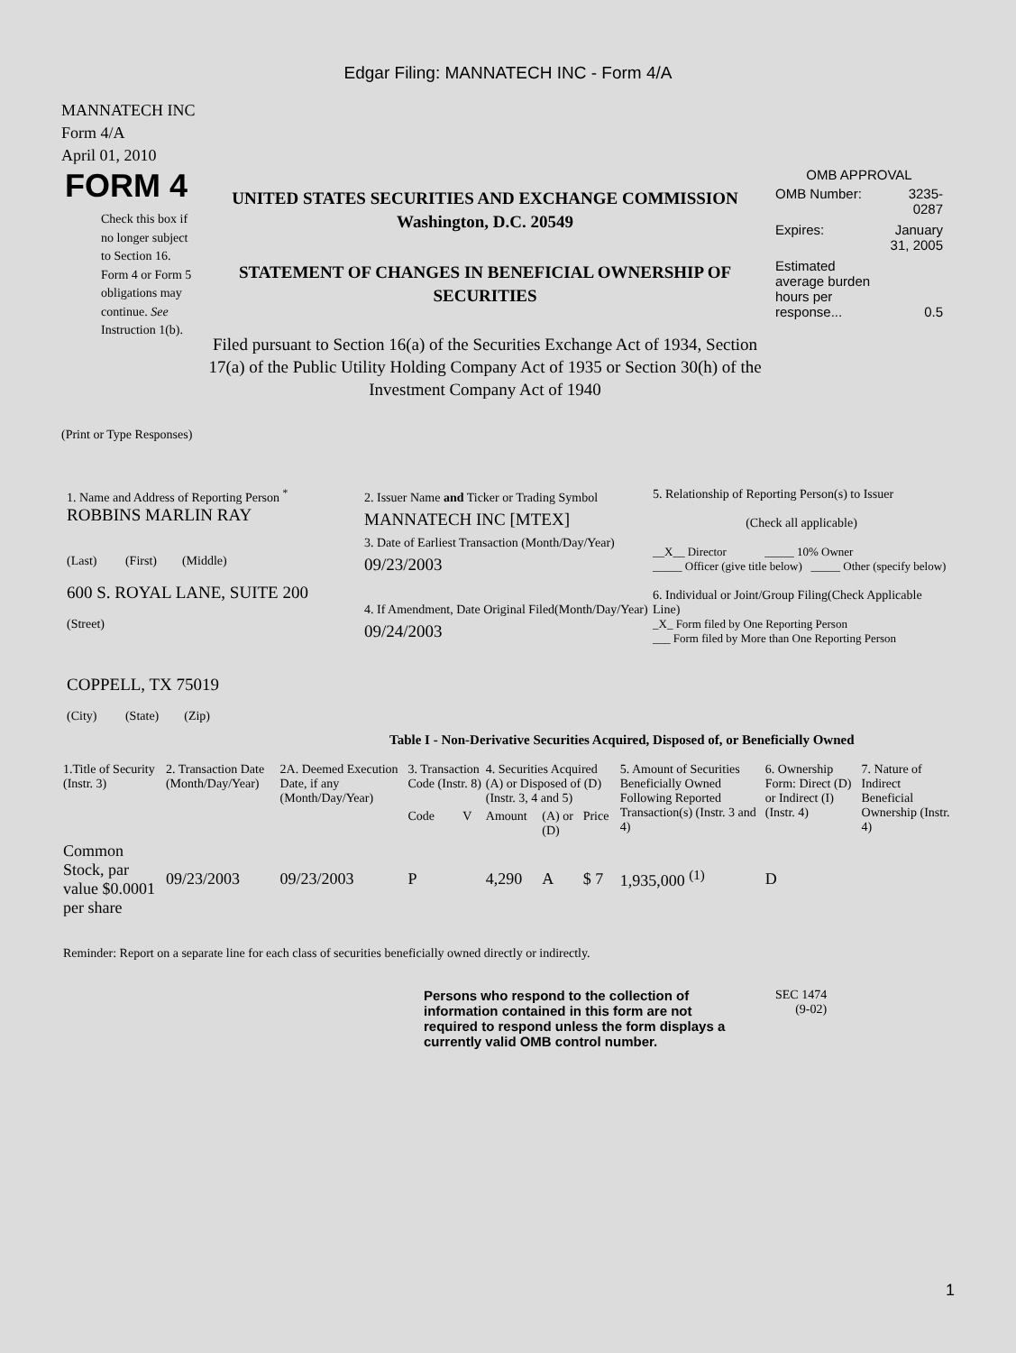Edgar Filing: MANNATECH INC - Form 4/A
MANNATECH INC
Form 4/A
April 01, 2010
FORM 4
Check this box if no longer subject to Section 16. Form 4 or Form 5 obligations may continue. See Instruction 1(b).
UNITED STATES SECURITIES AND EXCHANGE COMMISSION
Washington, D.C. 20549
STATEMENT OF CHANGES IN BENEFICIAL OWNERSHIP OF SECURITIES
Filed pursuant to Section 16(a) of the Securities Exchange Act of 1934, Section 17(a) of the Public Utility Holding Company Act of 1935 or Section 30(h) of the Investment Company Act of 1940
OMB APPROVAL
| OMB Number: | 3235-0287 |
| Expires: | January 31, 2005 |
| Estimated average burden hours per response... | 0.5 |
(Print or Type Responses)
1. Name and Address of Reporting Person <sup>*</sup>
ROBBINS MARLIN RAY
(Last) (First) (Middle)
600 S. ROYAL LANE, SUITE 200
(Street)
COPPELL, TX 75019
(City) (State) (Zip)
2. Issuer Name and Ticker or Trading Symbol
MANNATECH INC [MTEX]
3. Date of Earliest Transaction (Month/Day/Year)
09/23/2003
4. If Amendment, Date Original Filed(Month/Day/Year)
09/24/2003
5. Relationship of Reporting Person(s) to Issuer
(Check all applicable)
__X__ Director _____ 10% Owner
_____ Officer (give title below) _____ Other (specify below)
6. Individual or Joint/Group Filing(Check Applicable Line)
_X_ Form filed by One Reporting Person
___ Form filed by More than One Reporting Person
Table I - Non-Derivative Securities Acquired, Disposed of, or Beneficially Owned
| 1.Title of Security (Instr. 3) | 2. Transaction Date (Month/Day/Year) | 2A. Deemed Execution Date, if any (Month/Day/Year) | 3. Transaction Code (Instr. 8) | | 4. Securities Acquired (A) or Disposed of (D) (Instr. 3, 4 and 5) | | | 5. Amount of Securities Beneficially Owned Following Reported Transaction(s) (Instr. 3 and 4) | 6. Ownership Form: Direct (D) or Indirect (I) (Instr. 4) | 7. Nature of Indirect Beneficial Ownership (Instr. 4) |
| --- | --- | --- | --- | --- | --- | --- | --- | --- | --- | --- |
| | | | Code | V | Amount | (A) or (D) | Price | | | |
| Common Stock, par value $0.0001 per share | 09/23/2003 | 09/23/2003 | P | | 4,290 | A | $ 7 | 1,935,000 <sup>(1)</sup> | D | |
Reminder: Report on a separate line for each class of securities beneficially owned directly or indirectly.
Persons who respond to the collection of information contained in this form are not required to respond unless the form displays a currently valid OMB control number.
SEC 1474
(9-02)
1